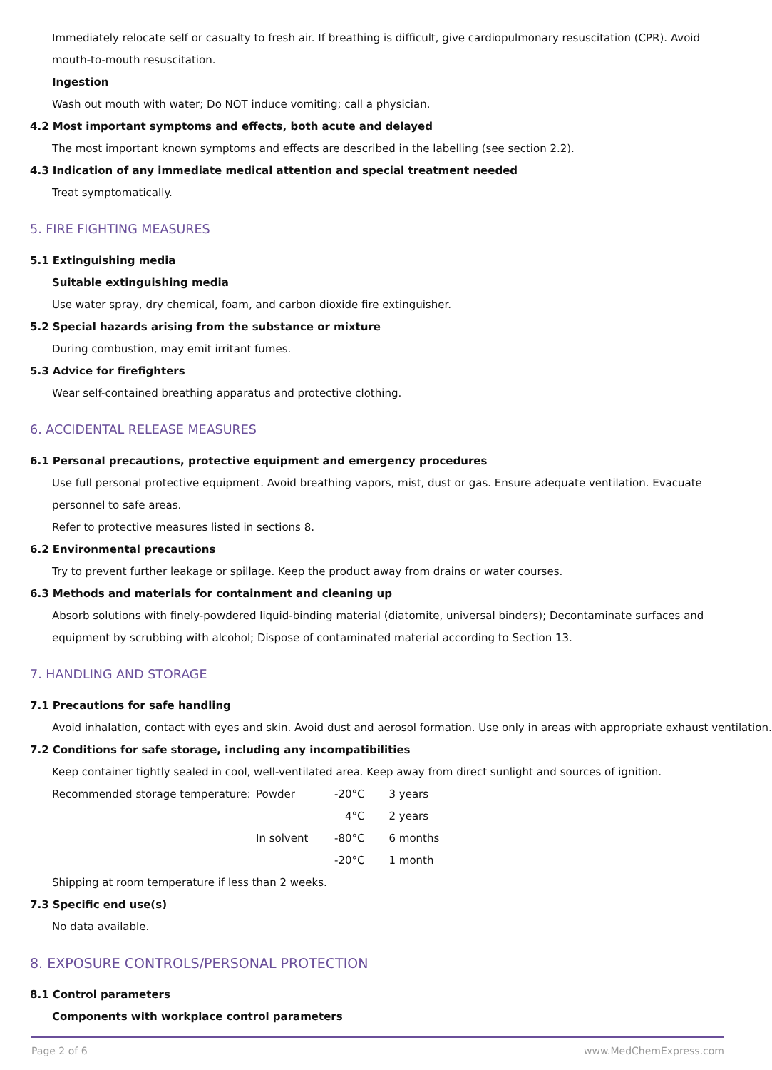Immediately relocate self or casualty to fresh air. If breathing is difficult, give cardiopulmonary resuscitation (CPR). Avoid mouth-to-mouth resuscitation.
Ingestion
Wash out mouth with water; Do NOT induce vomiting; call a physician.
4.2 Most important symptoms and effects, both acute and delayed
The most important known symptoms and effects are described in the labelling (see section 2.2).
4.3 Indication of any immediate medical attention and special treatment needed
Treat symptomatically.
5. FIRE FIGHTING MEASURES
5.1 Extinguishing media
Suitable extinguishing media
Use water spray, dry chemical, foam, and carbon dioxide fire extinguisher.
5.2 Special hazards arising from the substance or mixture
During combustion, may emit irritant fumes.
5.3 Advice for firefighters
Wear self-contained breathing apparatus and protective clothing.
6. ACCIDENTAL RELEASE MEASURES
6.1 Personal precautions, protective equipment and emergency procedures
Use full personal protective equipment. Avoid breathing vapors, mist, dust or gas. Ensure adequate ventilation. Evacuate personnel to safe areas.
Refer to protective measures listed in sections 8.
6.2 Environmental precautions
Try to prevent further leakage or spillage. Keep the product away from drains or water courses.
6.3 Methods and materials for containment and cleaning up
Absorb solutions with finely-powdered liquid-binding material (diatomite, universal binders); Decontaminate surfaces and equipment by scrubbing with alcohol; Dispose of contaminated material according to Section 13.
7. HANDLING AND STORAGE
7.1 Precautions for safe handling
Avoid inhalation, contact with eyes and skin. Avoid dust and aerosol formation. Use only in areas with appropriate exhaust ventilation.
7.2 Conditions for safe storage, including any incompatibilities
Keep container tightly sealed in cool, well-ventilated area. Keep away from direct sunlight and sources of ignition.
| Recommended storage temperature: | Powder | -20°C | 3 years |
| | | 4°C | 2 years |
| | In solvent | -80°C | 6 months |
| | | -20°C | 1 month |
Shipping at room temperature if less than 2 weeks.
7.3 Specific end use(s)
No data available.
8. EXPOSURE CONTROLS/PERSONAL PROTECTION
8.1 Control parameters
Components with workplace control parameters
Page 2 of 6 www.MedChemExpress.com